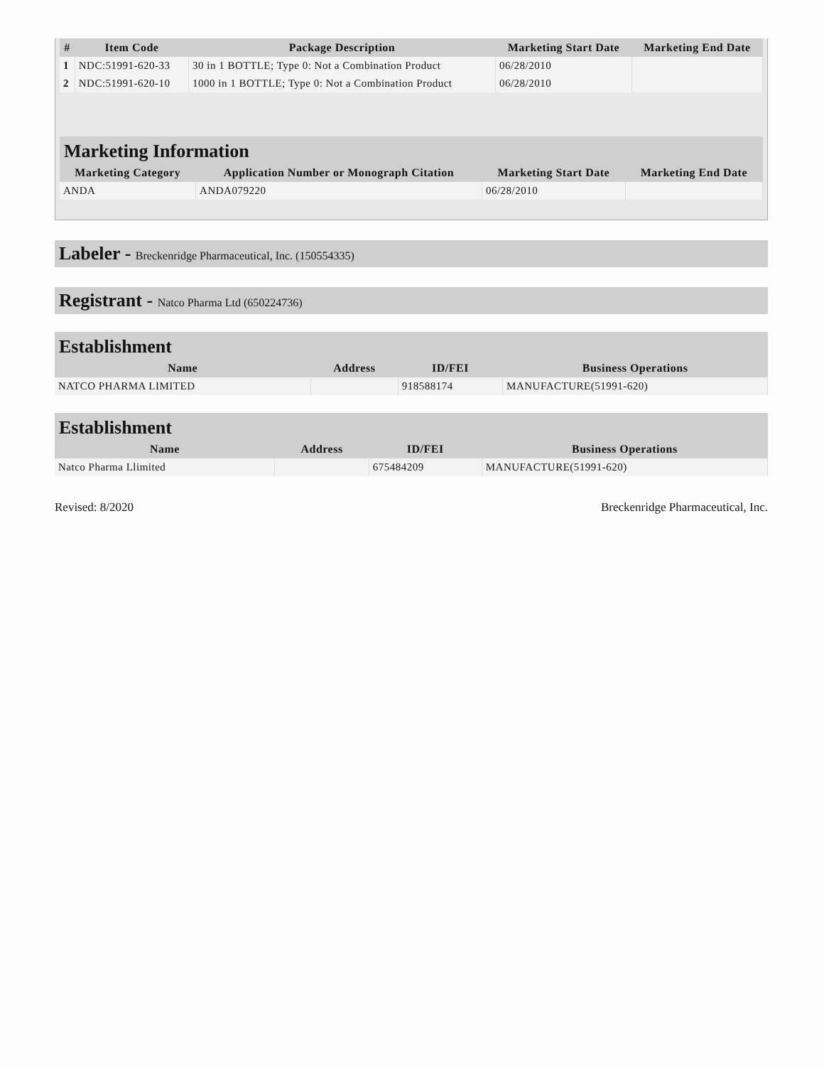| # | Item Code | Package Description | Marketing Start Date | Marketing End Date |
| --- | --- | --- | --- | --- |
| 1 | NDC:51991-620-33 | 30 in 1 BOTTLE; Type 0: Not a Combination Product | 06/28/2010 | |
| 2 | NDC:51991-620-10 | 1000 in 1 BOTTLE; Type 0: Not a Combination Product | 06/28/2010 | |
Marketing Information
| Marketing Category | Application Number or Monograph Citation | Marketing Start Date | Marketing End Date |
| --- | --- | --- | --- |
| ANDA | ANDA079220 | 06/28/2010 | |
Labeler - Breckenridge Pharmaceutical, Inc. (150554335)
Registrant - Natco Pharma Ltd (650224736)
Establishment
| Name | Address | ID/FEI | Business Operations |
| --- | --- | --- | --- |
| NATCO PHARMA LIMITED | | 918588174 | MANUFACTURE(51991-620) |
Establishment
| Name | Address | ID/FEI | Business Operations |
| --- | --- | --- | --- |
| Natco Pharma Llimited | | 675484209 | MANUFACTURE(51991-620) |
Revised: 8/2020 Breckenridge Pharmaceutical, Inc.